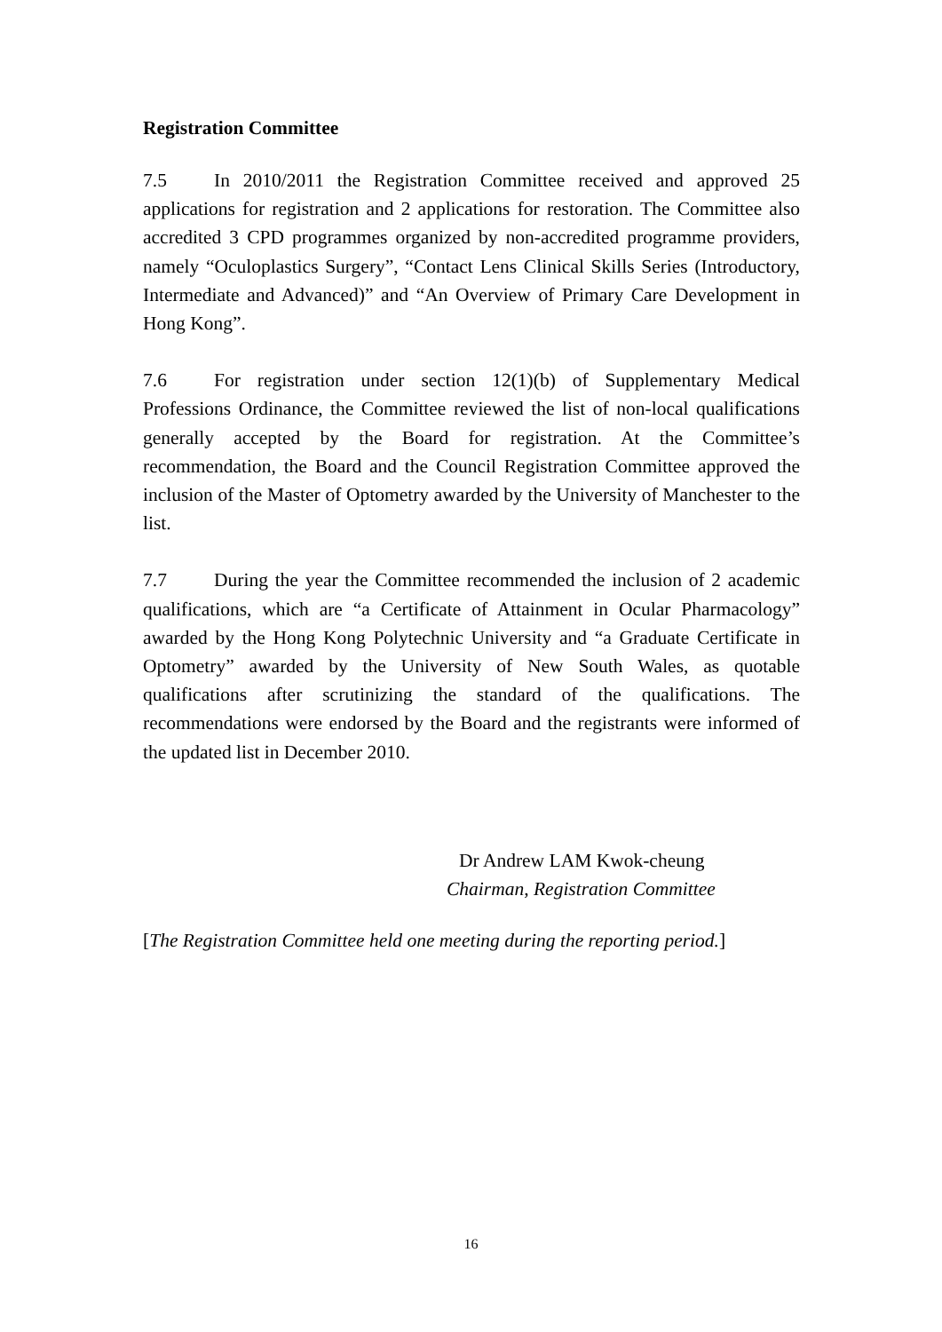Registration Committee
7.5 In 2010/2011 the Registration Committee received and approved 25 applications for registration and 2 applications for restoration. The Committee also accredited 3 CPD programmes organized by non-accredited programme providers, namely “Oculoplastics Surgery”, “Contact Lens Clinical Skills Series (Introductory, Intermediate and Advanced)” and “An Overview of Primary Care Development in Hong Kong”.
7.6 For registration under section 12(1)(b) of Supplementary Medical Professions Ordinance, the Committee reviewed the list of non-local qualifications generally accepted by the Board for registration. At the Committee’s recommendation, the Board and the Council Registration Committee approved the inclusion of the Master of Optometry awarded by the University of Manchester to the list.
7.7 During the year the Committee recommended the inclusion of 2 academic qualifications, which are “a Certificate of Attainment in Ocular Pharmacology” awarded by the Hong Kong Polytechnic University and “a Graduate Certificate in Optometry” awarded by the University of New South Wales, as quotable qualifications after scrutinizing the standard of the qualifications. The recommendations were endorsed by the Board and the registrants were informed of the updated list in December 2010.
Dr Andrew LAM Kwok-cheung
Chairman, Registration Committee
[The Registration Committee held one meeting during the reporting period.]
16